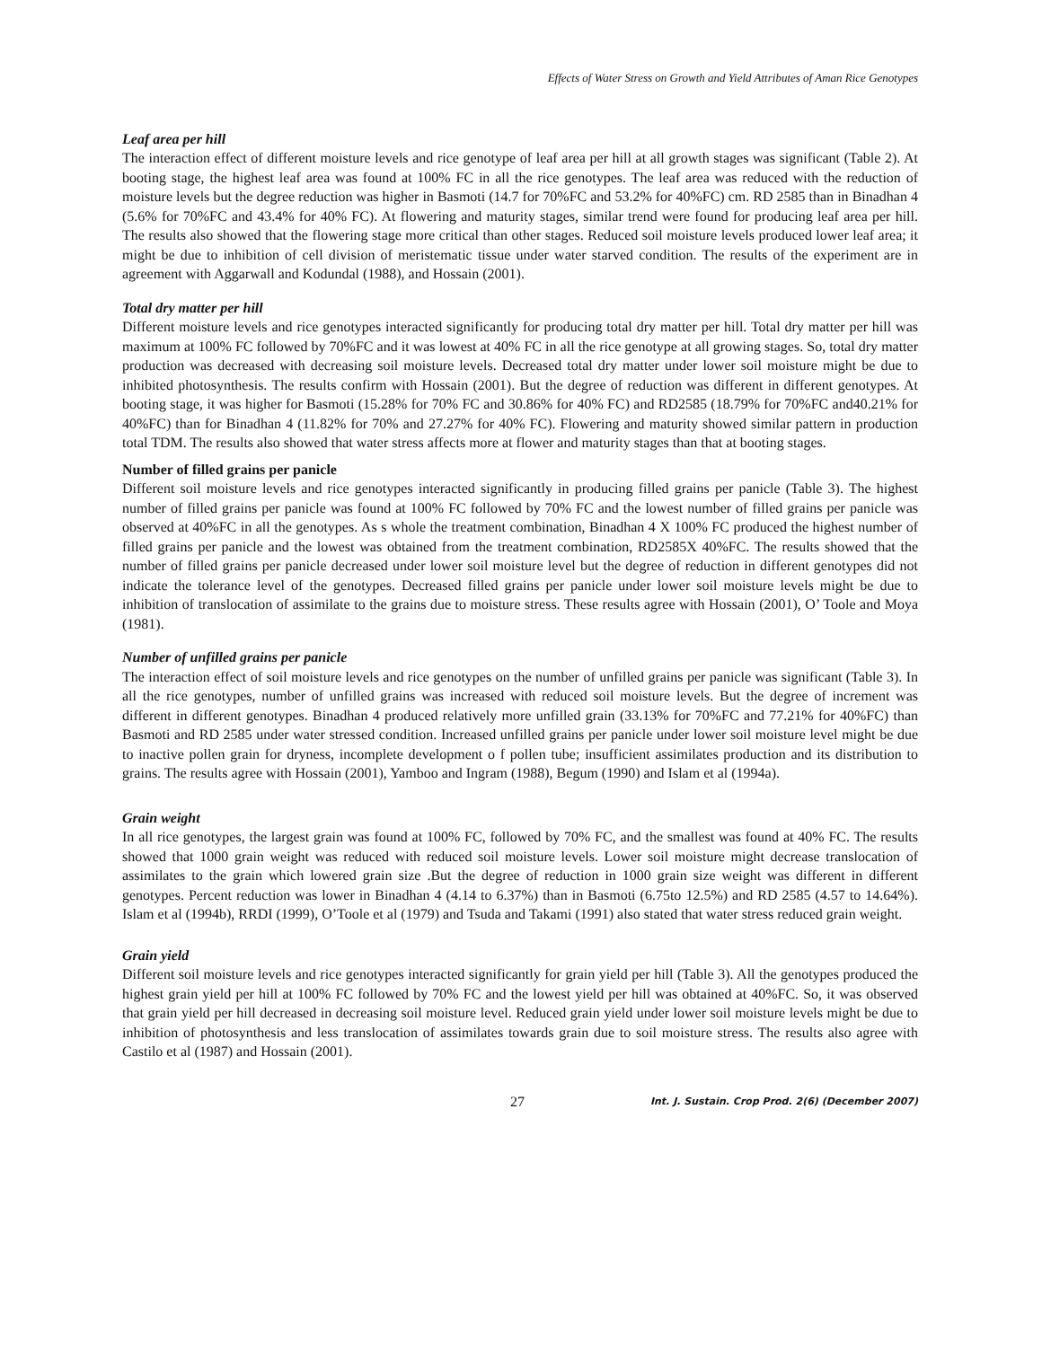Effects of Water Stress on Growth and Yield Attributes of Aman Rice Genotypes
Leaf area per hill
The interaction effect of different moisture levels and rice genotype of leaf area per hill at all growth stages was significant (Table 2). At booting stage, the highest leaf area was found at 100% FC in all the rice genotypes. The leaf area was reduced with the reduction of moisture levels but the degree reduction was higher in Basmoti (14.7 for 70%FC and 53.2% for 40%FC) cm. RD 2585 than in Binadhan 4 (5.6% for 70%FC and 43.4% for 40% FC). At flowering and maturity stages, similar trend were found for producing leaf area per hill. The results also showed that the flowering stage more critical than other stages. Reduced soil moisture levels produced lower leaf area; it might be due to inhibition of cell division of meristematic tissue under water starved condition. The results of the experiment are in agreement with Aggarwall and Kodundal (1988), and Hossain (2001).
Total dry matter per hill
Different moisture levels and rice genotypes interacted significantly for producing total dry matter per hill. Total dry matter per hill was maximum at 100% FC followed by 70%FC and it was lowest at 40% FC in all the rice genotype at all growing stages. So, total dry matter production was decreased with decreasing soil moisture levels. Decreased total dry matter under lower soil moisture might be due to inhibited photosynthesis. The results confirm with Hossain (2001). But the degree of reduction was different in different genotypes. At booting stage, it was higher for Basmoti (15.28% for 70% FC and 30.86% for 40% FC) and RD2585 (18.79% for 70%FC and40.21% for 40%FC) than for Binadhan 4 (11.82% for 70% and 27.27% for 40% FC). Flowering and maturity showed similar pattern in production total TDM. The results also showed that water stress affects more at flower and maturity stages than that at booting stages.
Number of filled grains per panicle
Different soil moisture levels and rice genotypes interacted significantly in producing filled grains per panicle (Table 3). The highest number of filled grains per panicle was found at 100% FC followed by 70% FC and the lowest number of filled grains per panicle was observed at 40%FC in all the genotypes. As s whole the treatment combination, Binadhan 4 X 100% FC produced the highest number of filled grains per panicle and the lowest was obtained from the treatment combination, RD2585X 40%FC. The results showed that the number of filled grains per panicle decreased under lower soil moisture level but the degree of reduction in different genotypes did not indicate the tolerance level of the genotypes. Decreased filled grains per panicle under lower soil moisture levels might be due to inhibition of translocation of assimilate to the grains due to moisture stress. These results agree with Hossain (2001), O’ Toole and Moya (1981).
Number of unfilled grains per panicle
The interaction effect of soil moisture levels and rice genotypes on the number of unfilled grains per panicle was significant (Table 3). In all the rice genotypes, number of unfilled grains was increased with reduced soil moisture levels. But the degree of increment was different in different genotypes. Binadhan 4 produced relatively more unfilled grain (33.13% for 70%FC and 77.21% for 40%FC) than Basmoti and RD 2585 under water stressed condition. Increased unfilled grains per panicle under lower soil moisture level might be due to inactive pollen grain for dryness, incomplete development o f pollen tube; insufficient assimilates production and its distribution to grains. The results agree with Hossain (2001), Yamboo and Ingram (1988), Begum (1990) and Islam et al (1994a).
Grain weight
In all rice genotypes, the largest grain was found at 100% FC, followed by 70% FC, and the smallest was found at 40% FC. The results showed that 1000 grain weight was reduced with reduced soil moisture levels. Lower soil moisture might decrease translocation of assimilates to the grain which lowered grain size .But the degree of reduction in 1000 grain size weight was different in different genotypes. Percent reduction was lower in Binadhan 4 (4.14 to 6.37%) than in Basmoti (6.75to 12.5%) and RD 2585 (4.57 to 14.64%). Islam et al (1994b), RRDI (1999), O’Toole et al (1979) and Tsuda and Takami (1991) also stated that water stress reduced grain weight.
Grain yield
Different soil moisture levels and rice genotypes interacted significantly for grain yield per hill (Table 3). All the genotypes produced the highest grain yield per hill at 100% FC followed by 70% FC and the lowest yield per hill was obtained at 40%FC. So, it was observed that grain yield per hill decreased in decreasing soil moisture level. Reduced grain yield under lower soil moisture levels might be due to inhibition of photosynthesis and less translocation of assimilates towards grain due to soil moisture stress. The results also agree with Castilo et al (1987) and Hossain (2001).
27 Int. J. Sustain. Crop Prod. 2(6) (December 2007)